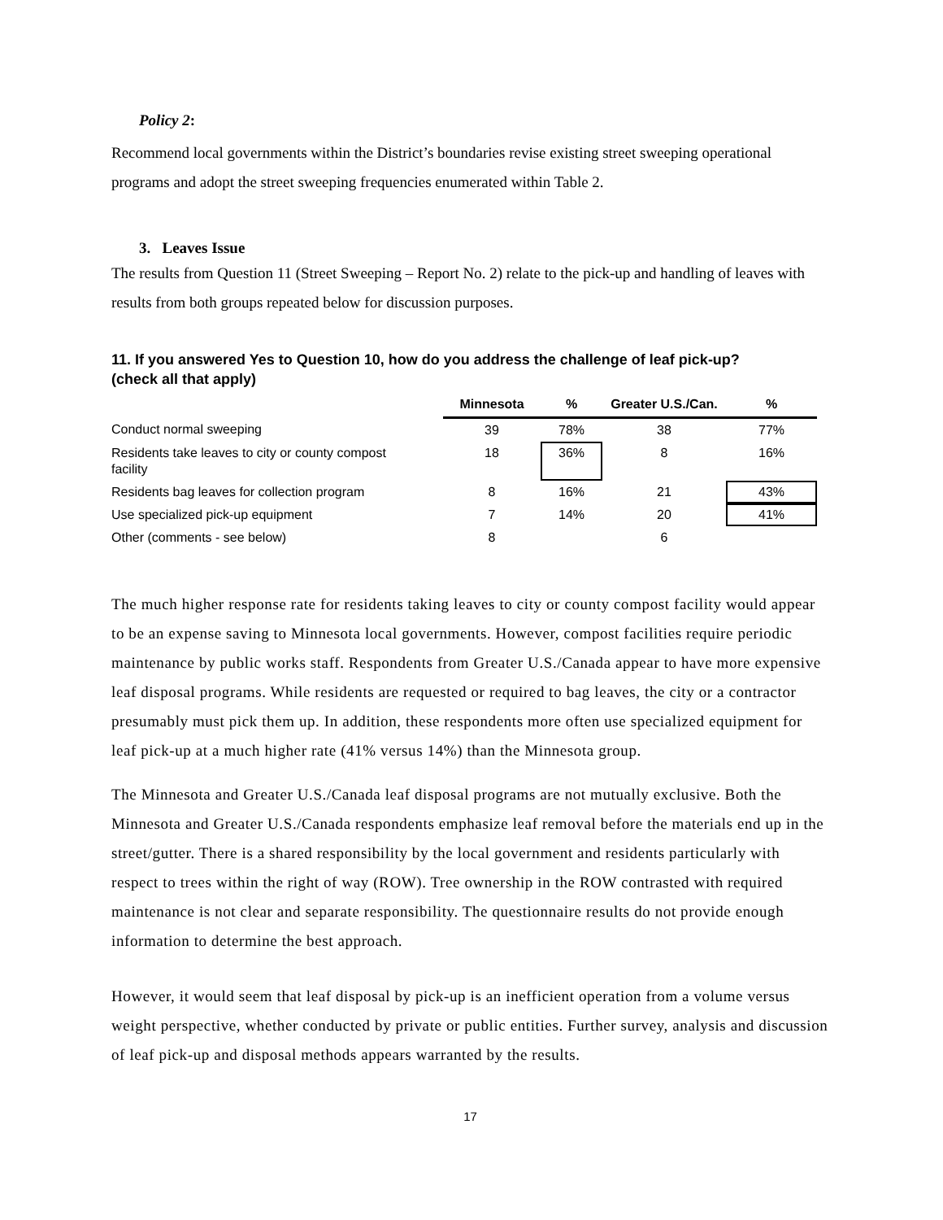Policy 2:
Recommend local governments within the District’s boundaries revise existing street sweeping operational programs and adopt the street sweeping frequencies enumerated within Table 2.
3. Leaves Issue
The results from Question 11 (Street Sweeping – Report No. 2) relate to the pick-up and handling of leaves with results from both groups repeated below for discussion purposes.
11. If you answered Yes to Question 10, how do you address the challenge of leaf pick-up?
(check all that apply)
| | Minnesota | % | Greater U.S./Can. | % |
| --- | --- | --- | --- | --- |
| Conduct normal sweeping | 39 | 78% | 38 | 77% |
| Residents take leaves to city or county compost facility | 18 | 36% | 8 | 16% |
| Residents bag leaves for collection program | 8 | 16% | 21 | 43% |
| Use specialized pick-up equipment | 7 | 14% | 20 | 41% |
| Other (comments - see below) | 8 | | 6 | |
The much higher response rate for residents taking leaves to city or county compost facility would appear to be an expense saving to Minnesota local governments. However, compost facilities require periodic maintenance by public works staff. Respondents from Greater U.S./Canada appear to have more expensive leaf disposal programs. While residents are requested or required to bag leaves, the city or a contractor presumably must pick them up. In addition, these respondents more often use specialized equipment for leaf pick-up at a much higher rate (41% versus 14%) than the Minnesota group.
The Minnesota and Greater U.S./Canada leaf disposal programs are not mutually exclusive. Both the Minnesota and Greater U.S./Canada respondents emphasize leaf removal before the materials end up in the street/gutter. There is a shared responsibility by the local government and residents particularly with respect to trees within the right of way (ROW). Tree ownership in the ROW contrasted with required maintenance is not clear and separate responsibility. The questionnaire results do not provide enough information to determine the best approach.
However, it would seem that leaf disposal by pick-up is an inefficient operation from a volume versus weight perspective, whether conducted by private or public entities. Further survey, analysis and discussion of leaf pick-up and disposal methods appears warranted by the results.
17